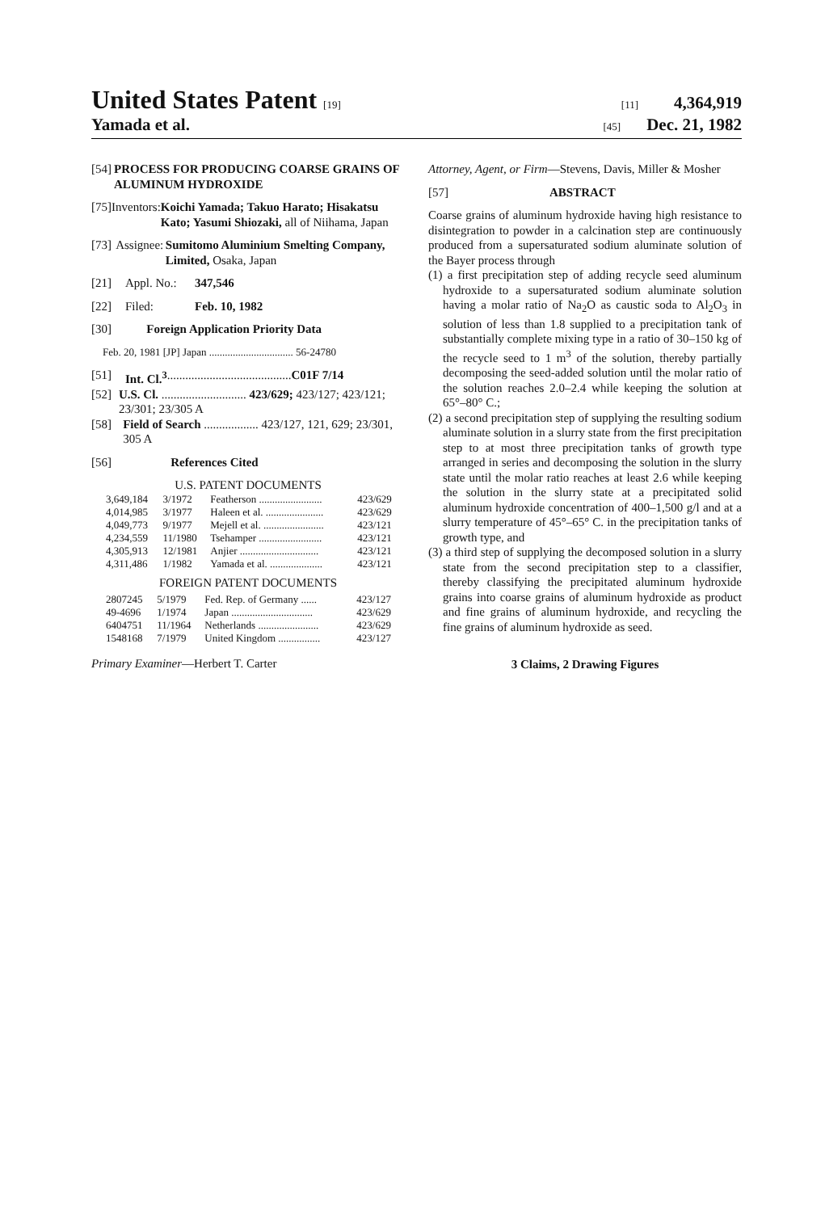United States Patent [19] [11] 4,364,919
Yamada et al. [45] Dec. 21, 1982
[54] PROCESS FOR PRODUCING COARSE GRAINS OF ALUMINUM HYDROXIDE
[75] Inventors: Koichi Yamada; Takuo Harato; Hisakatsu Kato; Yasumi Shiozaki, all of Niihama, Japan
[73] Assignee: Sumitomo Aluminium Smelting Company, Limited, Osaka, Japan
[21] Appl. No.: 347,546
[22] Filed: Feb. 10, 1982
[30] Foreign Application Priority Data
Feb. 20, 1981 [JP] Japan ................................ 56-24780
[51] Int. Cl.<sup>3</sup> ......................................... C01F 7/14
[52] U.S. Cl. ............................ 423/629; 423/127; 423/121; 23/301; 23/305 A
[58] Field of Search .................. 423/127, 121, 629; 23/301, 305 A
[56] References Cited
U.S. PATENT DOCUMENTS
| 3,649,184 | 3/1972 | Featherson ........................ | 423/629 |
| 4,014,985 | 3/1977 | Haleen et al. ...................... | 423/629 |
| 4,049,773 | 9/1977 | Mejell et al. ....................... | 423/121 |
| 4,234,559 | 11/1980 | Tsehamper ........................ | 423/121 |
| 4,305,913 | 12/1981 | Anjier .............................. | 423/121 |
| 4,311,486 | 1/1982 | Yamada et al. .................... | 423/121 |
FOREIGN PATENT DOCUMENTS
| 2807245 | 5/1979 | Fed. Rep. of Germany ...... | 423/127 |
| 49-4696 | 1/1974 | Japan ............................... | 423/629 |
| 6404751 | 11/1964 | Netherlands ....................... | 423/629 |
| 1548168 | 7/1979 | United Kingdom ................ | 423/127 |
Primary Examiner—Herbert T. Carter
Attorney, Agent, or Firm—Stevens, Davis, Miller & Mosher
[57] ABSTRACT
Coarse grains of aluminum hydroxide having high resistance to disintegration to powder in a calcination step are continuously produced from a supersaturated sodium aluminate solution of the Bayer process through
(1) a first precipitation step of adding recycle seed aluminum hydroxide to a supersaturated sodium aluminate solution having a molar ratio of Na<sub>2</sub>O as caustic soda to Al<sub>2</sub>O<sub>3</sub> in solution of less than 1.8 supplied to a precipitation tank of substantially complete mixing type in a ratio of 30–150 kg of the recycle seed to 1 m<sup>3</sup> of the solution, thereby partially decomposing the seed-added solution until the molar ratio of the solution reaches 2.0–2.4 while keeping the solution at 65°–80° C.;
(2) a second precipitation step of supplying the resulting sodium aluminate solution in a slurry state from the first precipitation step to at most three precipitation tanks of growth type arranged in series and decomposing the solution in the slurry state until the molar ratio reaches at least 2.6 while keeping the solution in the slurry state at a precipitated solid aluminum hydroxide concentration of 400–1,500 g/l and at a slurry temperature of 45°–65° C. in the precipitation tanks of growth type, and
(3) a third step of supplying the decomposed solution in a slurry state from the second precipitation step to a classifier, thereby classifying the precipitated aluminum hydroxide grains into coarse grains of aluminum hydroxide as product and fine grains of aluminum hydroxide, and recycling the fine grains of aluminum hydroxide as seed.
3 Claims, 2 Drawing Figures